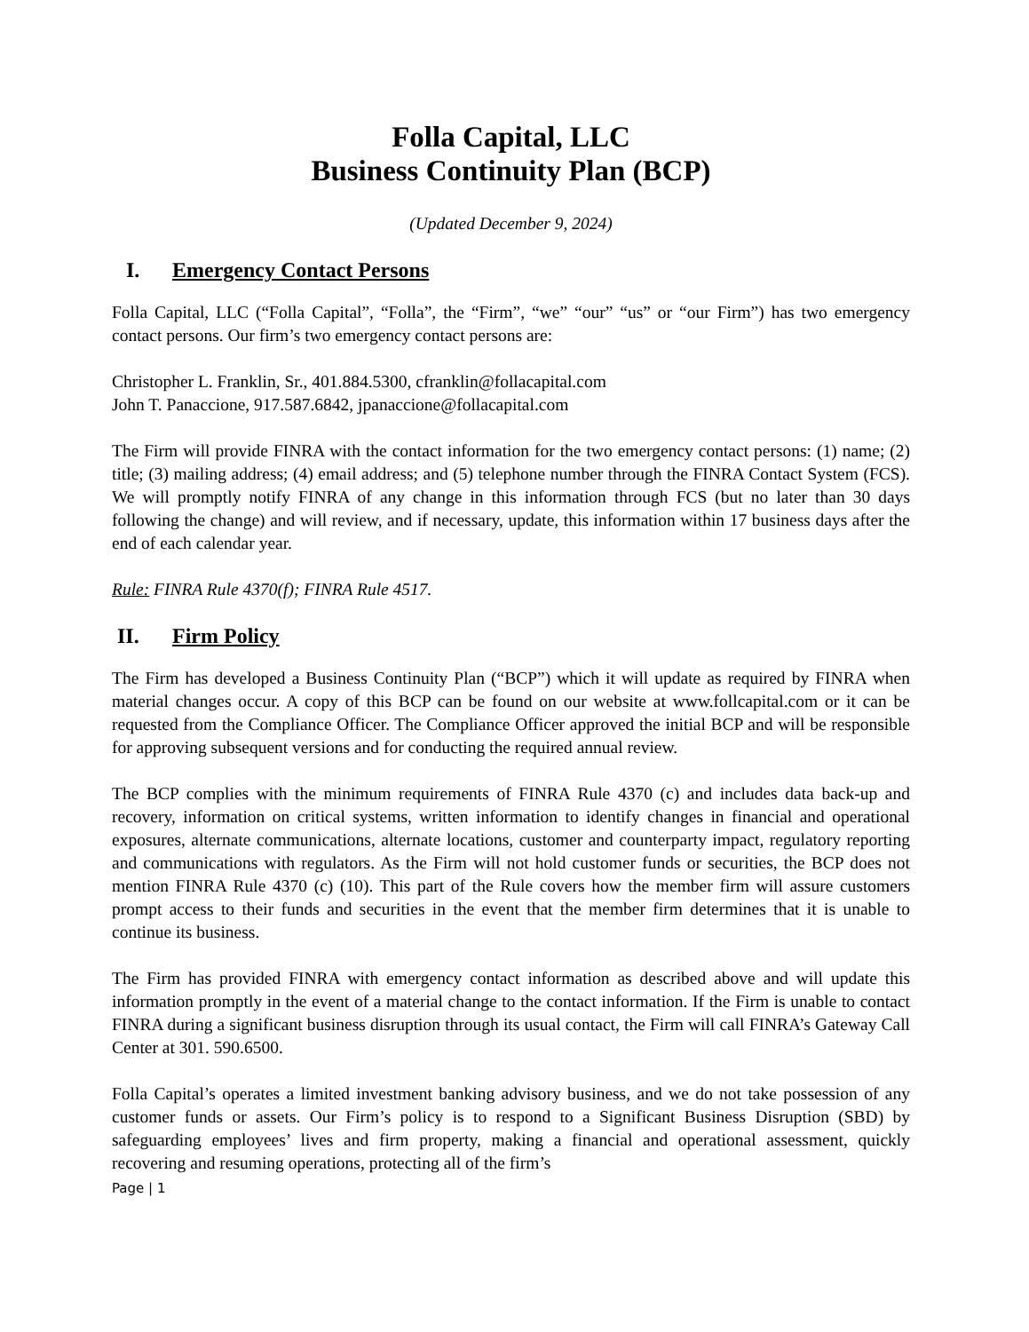Folla Capital, LLC
Business Continuity Plan (BCP)
(Updated December 9, 2024)
I. Emergency Contact Persons
Folla Capital, LLC (“Folla Capital”, “Folla”, the “Firm”, “we” “our” “us” or “our Firm”) has two emergency contact persons. Our firm’s two emergency contact persons are:
Christopher L. Franklin, Sr., 401.884.5300, cfranklin@follacapital.com
John T. Panaccione, 917.587.6842, jpanaccione@follacapital.com
The Firm will provide FINRA with the contact information for the two emergency contact persons: (1) name; (2) title; (3) mailing address; (4) email address; and (5) telephone number through the FINRA Contact System (FCS). We will promptly notify FINRA of any change in this information through FCS (but no later than 30 days following the change) and will review, and if necessary, update, this information within 17 business days after the end of each calendar year.
Rule: FINRA Rule 4370(f); FINRA Rule 4517.
II. Firm Policy
The Firm has developed a Business Continuity Plan (“BCP”) which it will update as required by FINRA when material changes occur. A copy of this BCP can be found on our website at www.follcapital.com or it can be requested from the Compliance Officer. The Compliance Officer approved the initial BCP and will be responsible for approving subsequent versions and for conducting the required annual review.
The BCP complies with the minimum requirements of FINRA Rule 4370 (c) and includes data back-up and recovery, information on critical systems, written information to identify changes in financial and operational exposures, alternate communications, alternate locations, customer and counterparty impact, regulatory reporting and communications with regulators. As the Firm will not hold customer funds or securities, the BCP does not mention FINRA Rule 4370 (c) (10). This part of the Rule covers how the member firm will assure customers prompt access to their funds and securities in the event that the member firm determines that it is unable to continue its business.
The Firm has provided FINRA with emergency contact information as described above and will update this information promptly in the event of a material change to the contact information. If the Firm is unable to contact FINRA during a significant business disruption through its usual contact, the Firm will call FINRA’s Gateway Call Center at 301. 590.6500.
Folla Capital’s operates a limited investment banking advisory business, and we do not take possession of any customer funds or assets. Our Firm’s policy is to respond to a Significant Business Disruption (SBD) by safeguarding employees’ lives and firm property, making a financial and operational assessment, quickly recovering and resuming operations, protecting all of the firm’s
Page | 1